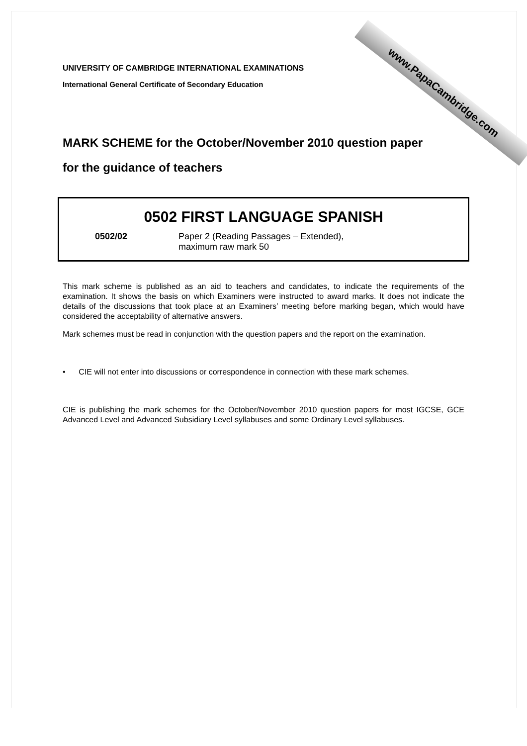www.PapaCambridge.com
UNIVERSITY OF CAMBRIDGE INTERNATIONAL EXAMINATIONS
International General Certificate of Secondary Education
MARK SCHEME for the October/November 2010 question paper
for the guidance of teachers
0502 FIRST LANGUAGE SPANISH
0502/02 Paper 2 (Reading Passages – Extended),
maximum raw mark 50
This mark scheme is published as an aid to teachers and candidates, to indicate the requirements of the examination. It shows the basis on which Examiners were instructed to award marks. It does not indicate the details of the discussions that took place at an Examiners’ meeting before marking began, which would have considered the acceptability of alternative answers.
Mark schemes must be read in conjunction with the question papers and the report on the examination.
• CIE will not enter into discussions or correspondence in connection with these mark schemes.
CIE is publishing the mark schemes for the October/November 2010 question papers for most IGCSE, GCE Advanced Level and Advanced Subsidiary Level syllabuses and some Ordinary Level syllabuses.